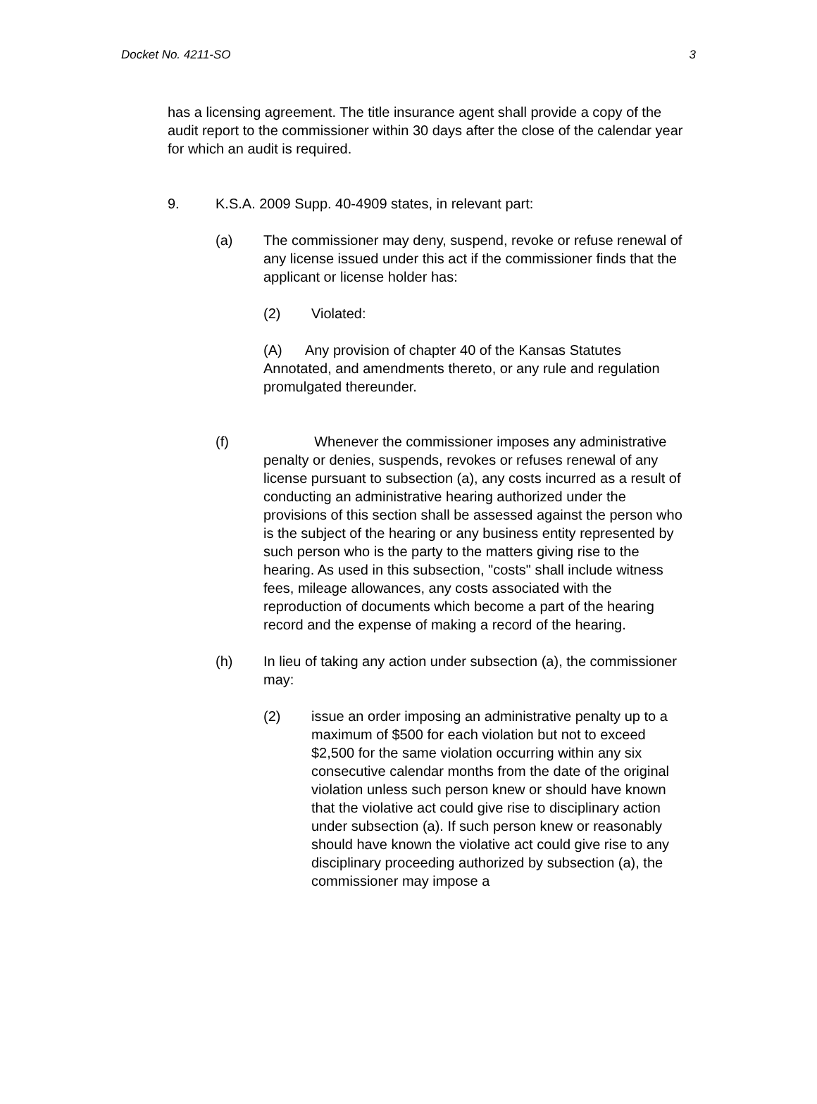Docket No. 4211-SO 3
has a licensing agreement. The title insurance agent shall provide a copy of the audit report to the commissioner within 30 days after the close of the calendar year for which an audit is required.
9. K.S.A. 2009 Supp. 40-4909 states, in relevant part:
(a) The commissioner may deny, suspend, revoke or refuse renewal of any license issued under this act if the commissioner finds that the applicant or license holder has:
(2) Violated:
(A) Any provision of chapter 40 of the Kansas Statutes Annotated, and amendments thereto, or any rule and regulation promulgated thereunder.
(f) Whenever the commissioner imposes any administrative penalty or denies, suspends, revokes or refuses renewal of any license pursuant to subsection (a), any costs incurred as a result of conducting an administrative hearing authorized under the provisions of this section shall be assessed against the person who is the subject of the hearing or any business entity represented by such person who is the party to the matters giving rise to the hearing. As used in this subsection, "costs" shall include witness fees, mileage allowances, any costs associated with the reproduction of documents which become a part of the hearing record and the expense of making a record of the hearing.
(h) In lieu of taking any action under subsection (a), the commissioner may:
(2) issue an order imposing an administrative penalty up to a maximum of $500 for each violation but not to exceed $2,500 for the same violation occurring within any six consecutive calendar months from the date of the original violation unless such person knew or should have known that the violative act could give rise to disciplinary action under subsection (a). If such person knew or reasonably should have known the violative act could give rise to any disciplinary proceeding authorized by subsection (a), the commissioner may impose a